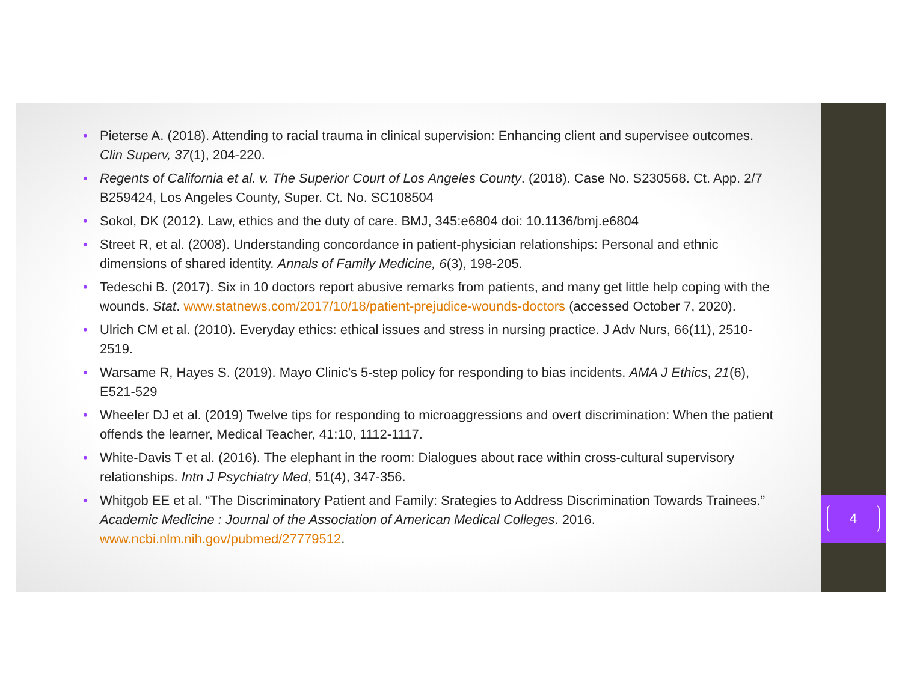4
• Pieterse A. (2018). Attending to racial trauma in clinical supervision: Enhancing client and supervisee outcomes. Clin Superv, 37(1), 204-220.
• Regents of California et al. v. The Superior Court of Los Angeles County. (2018). Case No. S230568. Ct. App. 2/7 B259424, Los Angeles County, Super. Ct. No. SC108504
• Sokol, DK (2012). Law, ethics and the duty of care. BMJ, 345:e6804 doi: 10.1136/bmj.e6804
• Street R, et al. (2008). Understanding concordance in patient-physician relationships: Personal and ethnic dimensions of shared identity. Annals of Family Medicine, 6(3), 198-205.
• Tedeschi B. (2017). Six in 10 doctors report abusive remarks from patients, and many get little help coping with the wounds. Stat. www.statnews.com/2017/10/18/patient-prejudice-wounds-doctors (accessed October 7, 2020).
• Ulrich CM et al. (2010). Everyday ethics: ethical issues and stress in nursing practice. J Adv Nurs, 66(11), 2510-2519.
• Warsame R, Hayes S. (2019). Mayo Clinic’s 5-step policy for responding to bias incidents. AMA J Ethics, 21(6), E521-529
• Wheeler DJ et al. (2019) Twelve tips for responding to microaggressions and overt discrimination: When the patient offends the learner, Medical Teacher, 41:10, 1112-1117.
• White-Davis T et al. (2016). The elephant in the room: Dialogues about race within cross-cultural supervisory relationships. Intn J Psychiatry Med, 51(4), 347-356.
• Whitgob EE et al. “The Discriminatory Patient and Family: Srategies to Address Discrimination Towards Trainees.” Academic Medicine : Journal of the Association of American Medical Colleges. 2016. www.ncbi.nlm.nih.gov/pubmed/27779512.